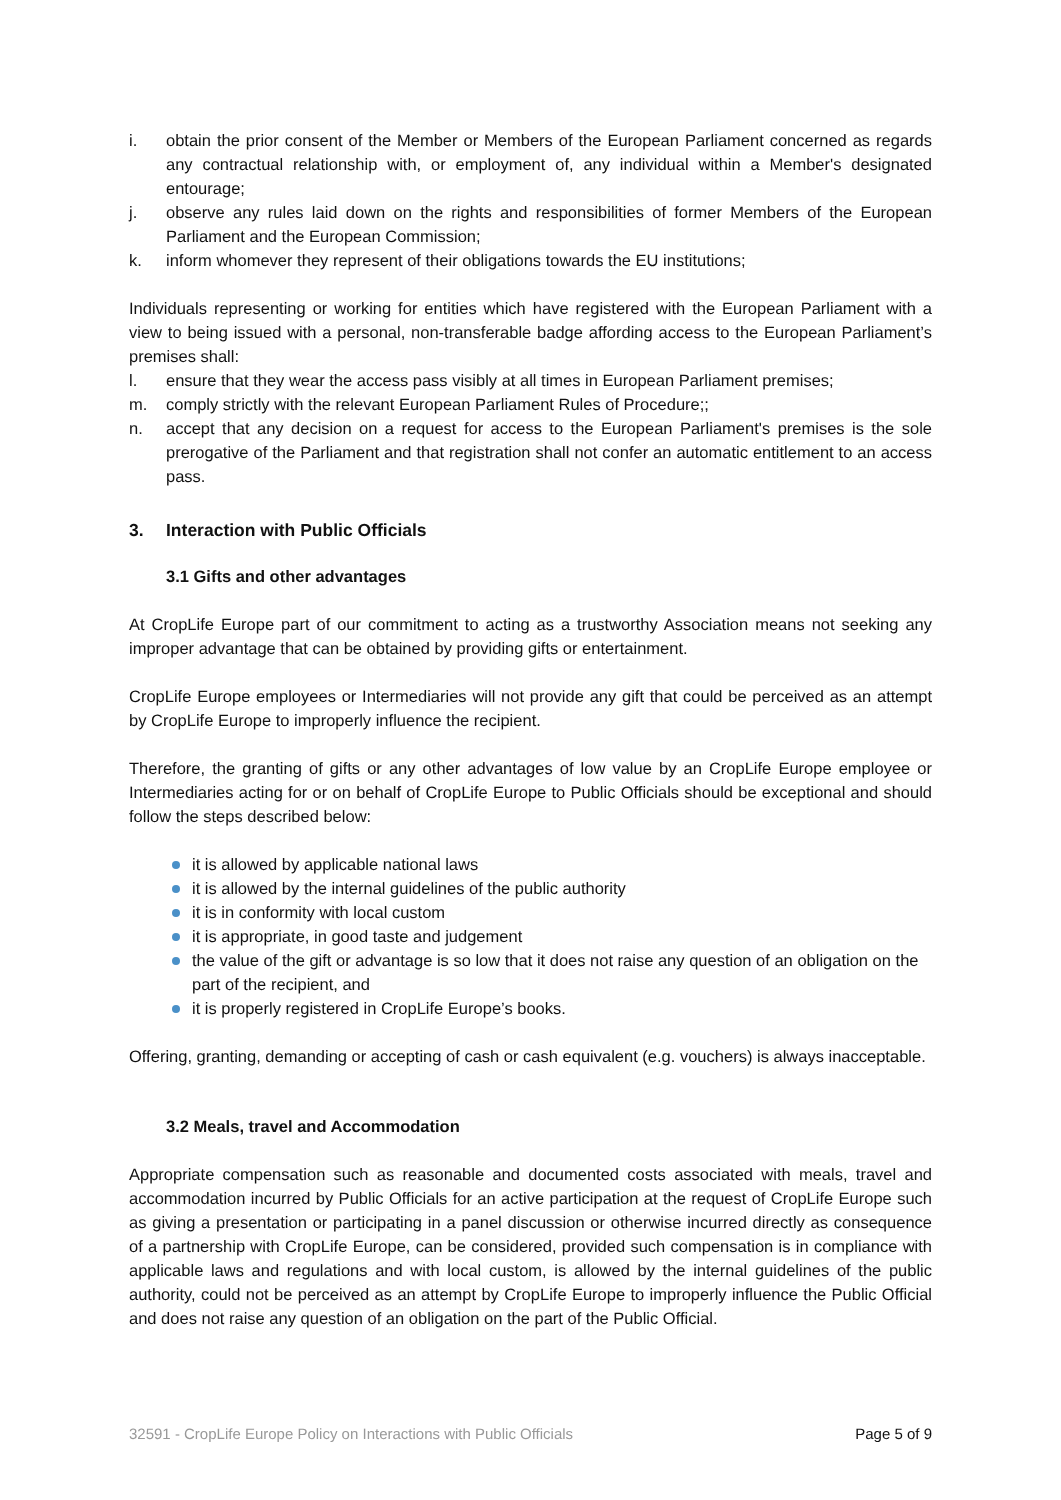i. obtain the prior consent of the Member or Members of the European Parliament concerned as regards any contractual relationship with, or employment of, any individual within a Member's designated entourage;
j. observe any rules laid down on the rights and responsibilities of former Members of the European Parliament and the European Commission;
k. inform whomever they represent of their obligations towards the EU institutions;
Individuals representing or working for entities which have registered with the European Parliament with a view to being issued with a personal, non-transferable badge affording access to the European Parliament’s premises shall:
l. ensure that they wear the access pass visibly at all times in European Parliament premises;
m. comply strictly with the relevant European Parliament Rules of Procedure;;
n. accept that any decision on a request for access to the European Parliament's premises is the sole prerogative of the Parliament and that registration shall not confer an automatic entitlement to an access pass.
3. Interaction with Public Officials
3.1 Gifts and other advantages
At CropLife Europe part of our commitment to acting as a trustworthy Association means not seeking any improper advantage that can be obtained by providing gifts or entertainment.
CropLife Europe employees or Intermediaries will not provide any gift that could be perceived as an attempt by CropLife Europe to improperly influence the recipient.
Therefore, the granting of gifts or any other advantages of low value by an CropLife Europe employee or Intermediaries acting for or on behalf of CropLife Europe to Public Officials should be exceptional and should follow the steps described below:
it is allowed by applicable national laws
it is allowed by the internal guidelines of the public authority
it is in conformity with local custom
it is appropriate, in good taste and judgement
the value of the gift or advantage is so low that it does not raise any question of an obligation on the part of the recipient, and
it is properly registered in CropLife Europe’s books.
Offering, granting, demanding or accepting of cash or cash equivalent (e.g. vouchers) is always inacceptable.
3.2 Meals, travel and Accommodation
Appropriate compensation such as reasonable and documented costs associated with meals, travel and accommodation incurred by Public Officials for an active participation at the request of CropLife Europe such as giving a presentation or participating in a panel discussion or otherwise incurred directly as consequence of a partnership with CropLife Europe, can be considered, provided such compensation is in compliance with applicable laws and regulations and with local custom, is allowed by the internal guidelines of the public authority, could not be perceived as an attempt by CropLife Europe to improperly influence the Public Official and does not raise any question of an obligation on the part of the Public Official.
32591 - CropLife Europe Policy on Interactions with Public Officials Page 5 of 9